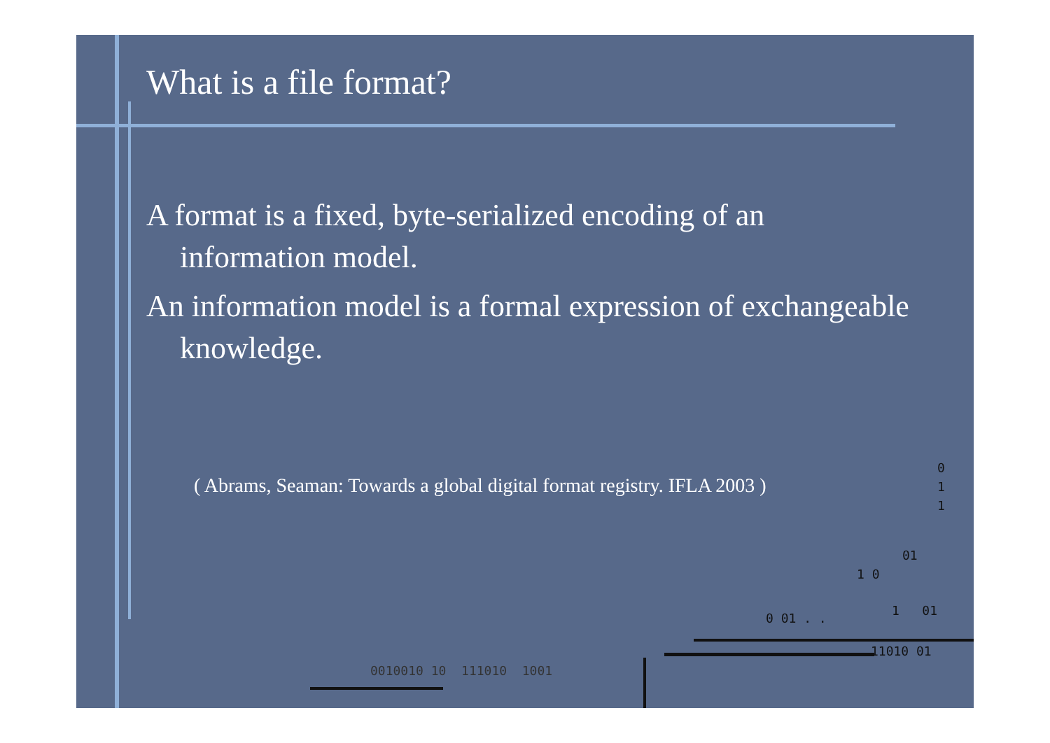What is a file format?
A format is a fixed, byte-serialized encoding of an information model.
An information model is a formal expression of exchangeable knowledge.
( Abrams, Seaman: Towards a global digital format registry. IFLA 2003 )
0
1
1
01
1 0
0 01 . .
1 01
11010 01
0010010 10 111010 1001